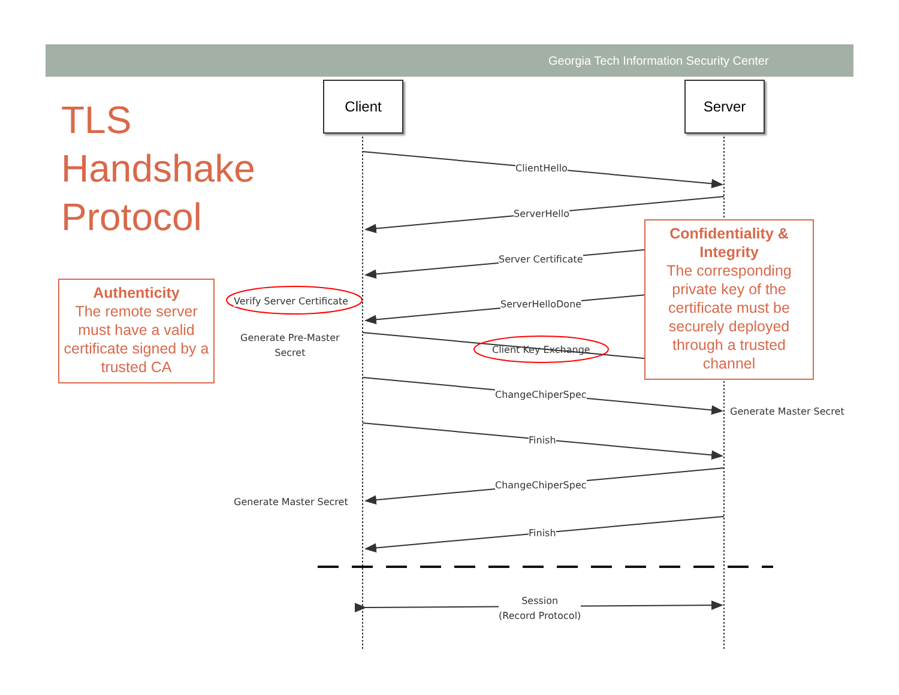Georgia Tech Information Security Center
TLS
Handshake
Protocol
Client Server
ClientHello
ServerHello
Server Certificate
Verify Server Certificate ServerHelloDone
Generate Pre-Master
Secret
Client Key Exchange
ChangeChiperSpec
Generate Master Secret
Finish
ChangeChiperSpec
Generate Master Secret
Finish
Session
(Record Protocol)
Authenticity
The remote server must have a valid certificate signed by a trusted CA
Confidentiality & Integrity
The corresponding private key of the certificate must be securely deployed through a trusted channel